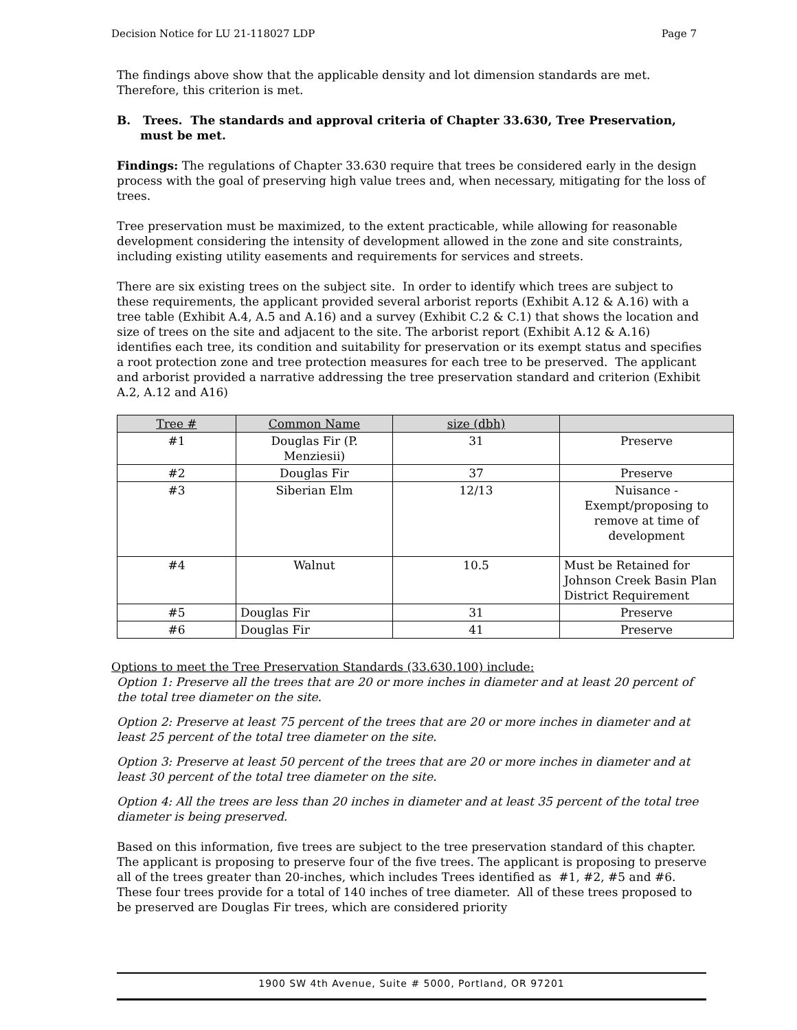Decision Notice for LU 21-118027 LDP Page 7
The findings above show that the applicable density and lot dimension standards are met. Therefore, this criterion is met.
B. Trees. The standards and approval criteria of Chapter 33.630, Tree Preservation, must be met.
Findings: The regulations of Chapter 33.630 require that trees be considered early in the design process with the goal of preserving high value trees and, when necessary, mitigating for the loss of trees.
Tree preservation must be maximized, to the extent practicable, while allowing for reasonable development considering the intensity of development allowed in the zone and site constraints, including existing utility easements and requirements for services and streets.
There are six existing trees on the subject site. In order to identify which trees are subject to these requirements, the applicant provided several arborist reports (Exhibit A.12 & A.16) with a tree table (Exhibit A.4, A.5 and A.16) and a survey (Exhibit C.2 & C.1) that shows the location and size of trees on the site and adjacent to the site. The arborist report (Exhibit A.12 & A.16) identifies each tree, its condition and suitability for preservation or its exempt status and specifies a root protection zone and tree protection measures for each tree to be preserved. The applicant and arborist provided a narrative addressing the tree preservation standard and criterion (Exhibit A.2, A.12 and A16)
| Tree # | Common Name | size (dbh) | |
| --- | --- | --- | --- |
| #1 | Douglas Fir (P. Menziesii) | 31 | Preserve |
| #2 | Douglas Fir | 37 | Preserve |
| #3 | Siberian Elm | 12/13 | Nuisance - Exempt/proposing to remove at time of development |
| #4 | Walnut | 10.5 | Must be Retained for Johnson Creek Basin Plan District Requirement |
| #5 | Douglas Fir | 31 | Preserve |
| #6 | Douglas Fir | 41 | Preserve |
Options to meet the Tree Preservation Standards (33.630.100) include:
Option 1: Preserve all the trees that are 20 or more inches in diameter and at least 20 percent of the total tree diameter on the site.
Option 2: Preserve at least 75 percent of the trees that are 20 or more inches in diameter and at least 25 percent of the total tree diameter on the site.
Option 3: Preserve at least 50 percent of the trees that are 20 or more inches in diameter and at least 30 percent of the total tree diameter on the site.
Option 4: All the trees are less than 20 inches in diameter and at least 35 percent of the total tree diameter is being preserved.
Based on this information, five trees are subject to the tree preservation standard of this chapter. The applicant is proposing to preserve four of the five trees. The applicant is proposing to preserve all of the trees greater than 20-inches, which includes Trees identified as #1, #2, #5 and #6. These four trees provide for a total of 140 inches of tree diameter. All of these trees proposed to be preserved are Douglas Fir trees, which are considered priority
1900 SW 4th Avenue, Suite # 5000, Portland, OR 97201